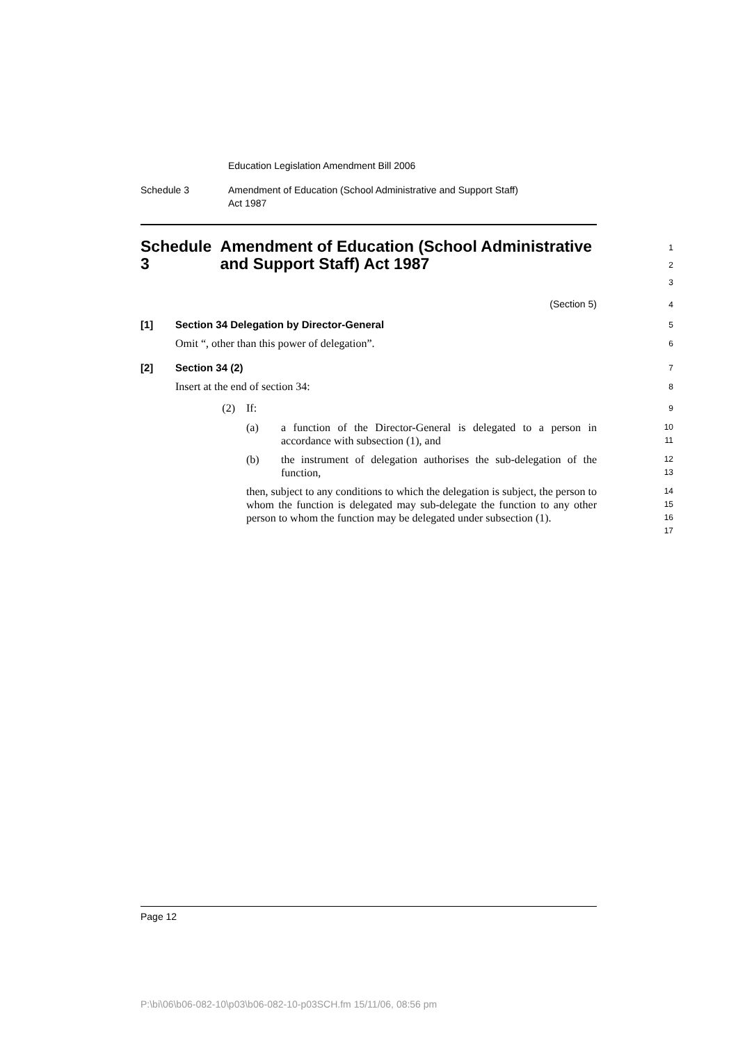Education Legislation Amendment Bill 2006
Schedule 3 Amendment of Education (School Administrative and Support Staff)
Act 1987
Schedule 3 Amendment of Education (School Administrative and Support Staff) Act 1987
1
2
3
(Section 5)
4
[1] Section 34 Delegation by Director-General
5
Omit “, other than this power of delegation”.
6
[2] Section 34 (2)
7
Insert at the end of section 34:
8
(2) If:
9
(a) a function of the Director-General is delegated to a person in accordance with subsection (1), and
10
11
(b) the instrument of delegation authorises the sub-delegation of the function,
12
13
then, subject to any conditions to which the delegation is subject, the person to whom the function is delegated may sub-delegate the function to any other person to whom the function may be delegated under subsection (1).
14
15
16
17
Page 12
P:\bi\06\b06-082-10\p03\b06-082-10-p03SCH.fm 15/11/06, 08:56 pm